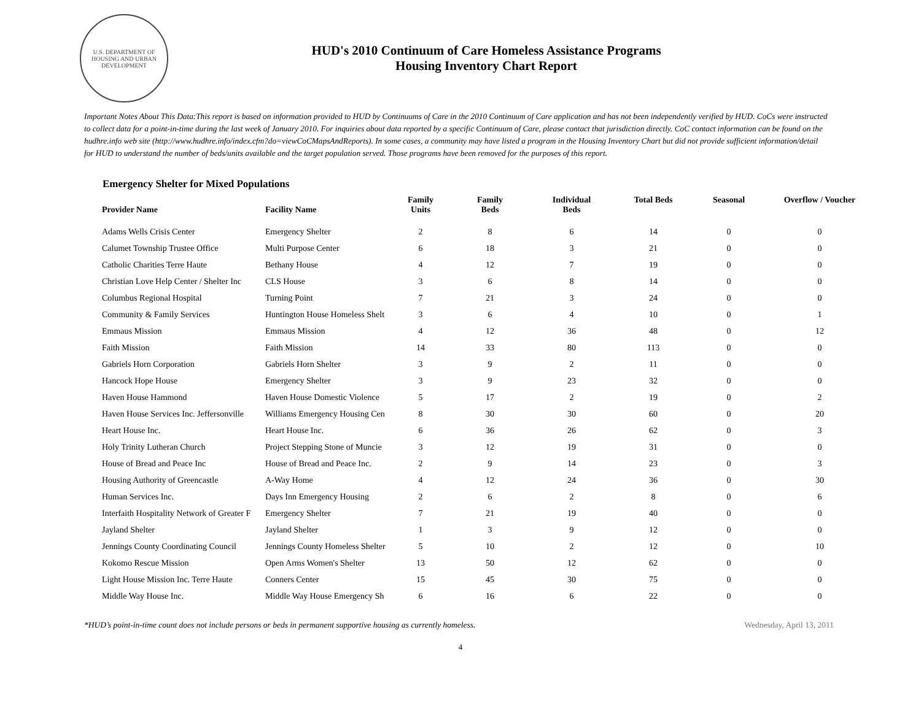U.S. DEPARTMENT OF HOUSING AND URBAN DEVELOPMENT
HUD's 2010 Continuum of Care Homeless Assistance Programs
Housing Inventory Chart Report
Important Notes About This Data:This report is based on information provided to HUD by Continuums of Care in the 2010 Continuum of Care application and has not been independently verified by HUD. CoCs were instructed to collect data for a point-in-time during the last week of January 2010. For inquiries about data reported by a specific Continuum of Care, please contact that jurisdiction directly. CoC contact information can be found on the hudhre.info web site (http://www.hudhre.info/index.cfm?do=viewCoCMapsAndReports). In some cases, a community may have listed a program in the Housing Inventory Chart but did not provide sufficient information/detail for HUD to understand the number of beds/units available and the target population served. Those programs have been removed for the purposes of this report.
Emergency Shelter for Mixed Populations
| Provider Name | Facility Name | Family Units | Family Beds | Individual Beds | Total Beds | Seasonal | Overflow / Voucher |
| --- | --- | --- | --- | --- | --- | --- | --- |
| Adams Wells Crisis Center | Emergency Shelter | 2 | 8 | 6 | 14 | 0 | 0 |
| Calumet Township Trustee Office | Multi Purpose Center | 6 | 18 | 3 | 21 | 0 | 0 |
| Catholic Charities Terre Haute | Bethany House | 4 | 12 | 7 | 19 | 0 | 0 |
| Christian Love Help Center / Shelter Inc | CLS House | 3 | 6 | 8 | 14 | 0 | 0 |
| Columbus Regional Hospital | Turning Point | 7 | 21 | 3 | 24 | 0 | 0 |
| Community & Family Services | Huntington House Homeless Shelt | 3 | 6 | 4 | 10 | 0 | 1 |
| Emmaus Mission | Emmaus Mission | 4 | 12 | 36 | 48 | 0 | 12 |
| Faith Mission | Faith Mission | 14 | 33 | 80 | 113 | 0 | 0 |
| Gabriels Horn Corporation | Gabriels Horn Shelter | 3 | 9 | 2 | 11 | 0 | 0 |
| Hancock Hope House | Emergency Shelter | 3 | 9 | 23 | 32 | 0 | 0 |
| Haven House Hammond | Haven House Domestic Violence | 5 | 17 | 2 | 19 | 0 | 2 |
| Haven House Services Inc. Jeffersonville | Williams Emergency Housing Cen | 8 | 30 | 30 | 60 | 0 | 20 |
| Heart House Inc. | Heart House Inc. | 6 | 36 | 26 | 62 | 0 | 3 |
| Holy Trinity Lutheran Church | Project Stepping Stone of Muncie | 3 | 12 | 19 | 31 | 0 | 0 |
| House of Bread and Peace Inc | House of Bread and Peace Inc. | 2 | 9 | 14 | 23 | 0 | 3 |
| Housing Authority of Greencastle | A-Way Home | 4 | 12 | 24 | 36 | 0 | 30 |
| Human Services Inc. | Days Inn Emergency Housing | 2 | 6 | 2 | 8 | 0 | 6 |
| Interfaith Hospitality Network of Greater F | Emergency Shelter | 7 | 21 | 19 | 40 | 0 | 0 |
| Jayland Shelter | Jayland Shelter | 1 | 3 | 9 | 12 | 0 | 0 |
| Jennings County Coordinating Council | Jennings County Homeless Shelter | 5 | 10 | 2 | 12 | 0 | 10 |
| Kokomo Rescue Mission | Open Arms Women's Shelter | 13 | 50 | 12 | 62 | 0 | 0 |
| Light House Mission Inc. Terre Haute | Conners Center | 15 | 45 | 30 | 75 | 0 | 0 |
| Middle Way House Inc. | Middle Way House Emergency Sh | 6 | 16 | 6 | 22 | 0 | 0 |
*HUD’s point-in-time count does not include persons or beds in permanent supportive housing as currently homeless. Wednesday, April 13, 2011
4